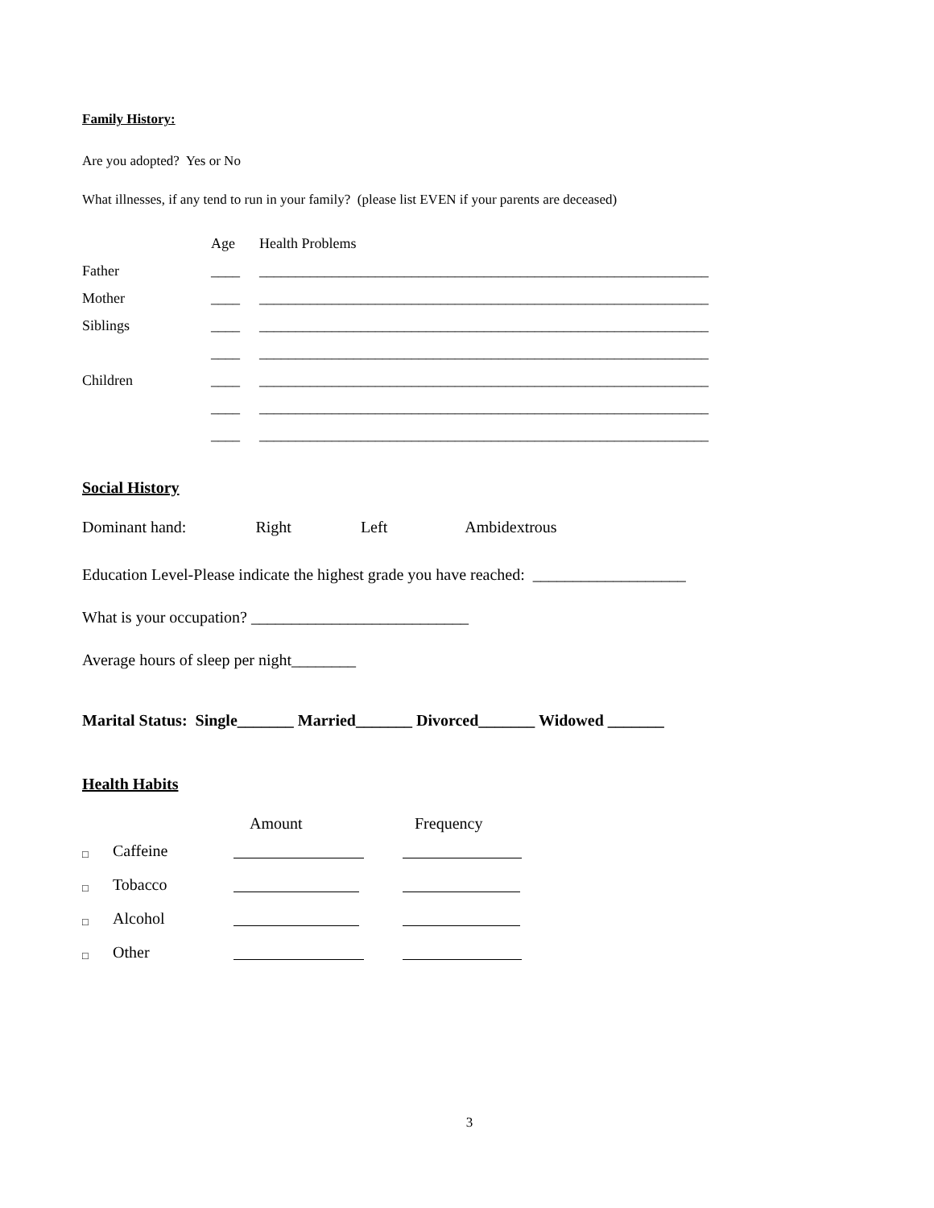Family History:
Are you adopted? Yes or No
What illnesses, if any tend to run in your family? (please list EVEN if your parents are deceased)
| | Age | Health Problems |
| Father | ____ | ______________________________________________________________ |
| Mother | ____ | ______________________________________________________________ |
| Siblings | ____ | ______________________________________________________________ |
| | ____ | ______________________________________________________________ |
| Children | ____ | ______________________________________________________________ |
| | ____ | ______________________________________________________________ |
| | ____ | ______________________________________________________________ |
Social History
Dominant hand: Right Left Ambidextrous
Education Level-Please indicate the highest grade you have reached: ___________________
What is your occupation? ___________________________
Average hours of sleep per night________
Marital Status: Single_______ Married_______ Divorced_______ Widowed _______
Health Habits
| | | Amount | Frequency |
| □ | Caffeine | | |
| □ | Tobacco | | |
| □ | Alcohol | | |
| □ | Other | | |
3